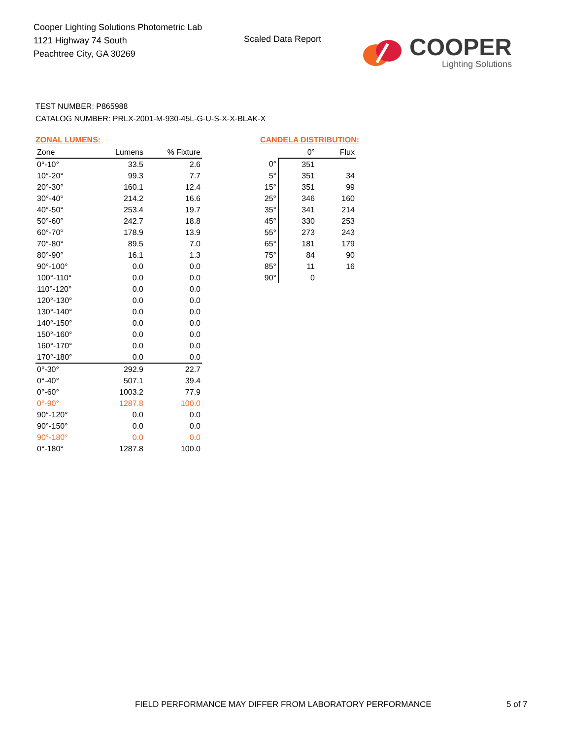Cooper Lighting Solutions Photometric Lab
1121 Highway 74 South
Peachtree City, GA 30269
Scaled Data Report
COOPER
Lighting Solutions
TEST NUMBER: P865988
CATALOG NUMBER: PRLX-2001-M-930-45L-G-U-S-X-X-BLAK-X
ZONAL LUMENS:
| Zone | Lumens | % Fixture |
| --- | --- | --- |
| 0°-10° | 33.5 | 2.6 |
| 10°-20° | 99.3 | 7.7 |
| 20°-30° | 160.1 | 12.4 |
| 30°-40° | 214.2 | 16.6 |
| 40°-50° | 253.4 | 19.7 |
| 50°-60° | 242.7 | 18.8 |
| 60°-70° | 178.9 | 13.9 |
| 70°-80° | 89.5 | 7.0 |
| 80°-90° | 16.1 | 1.3 |
| 90°-100° | 0.0 | 0.0 |
| 100°-110° | 0.0 | 0.0 |
| 110°-120° | 0.0 | 0.0 |
| 120°-130° | 0.0 | 0.0 |
| 130°-140° | 0.0 | 0.0 |
| 140°-150° | 0.0 | 0.0 |
| 150°-160° | 0.0 | 0.0 |
| 160°-170° | 0.0 | 0.0 |
| 170°-180° | 0.0 | 0.0 |
| 0°-30° | 292.9 | 22.7 |
| 0°-40° | 507.1 | 39.4 |
| 0°-60° | 1003.2 | 77.9 |
| 0°-90° | 1287.8 | 100.0 |
| 90°-120° | 0.0 | 0.0 |
| 90°-150° | 0.0 | 0.0 |
| 90°-180° | 0.0 | 0.0 |
| 0°-180° | 1287.8 | 100.0 |
CANDELA DISTRIBUTION:
| | 0° | Flux |
| --- | --- | --- |
| 0° | 351 | |
| 5° | 351 | 34 |
| 15° | 351 | 99 |
| 25° | 346 | 160 |
| 35° | 341 | 214 |
| 45° | 330 | 253 |
| 55° | 273 | 243 |
| 65° | 181 | 179 |
| 75° | 84 | 90 |
| 85° | 11 | 16 |
| 90° | 0 | |
FIELD PERFORMANCE MAY DIFFER FROM LABORATORY PERFORMANCE
5 of 7